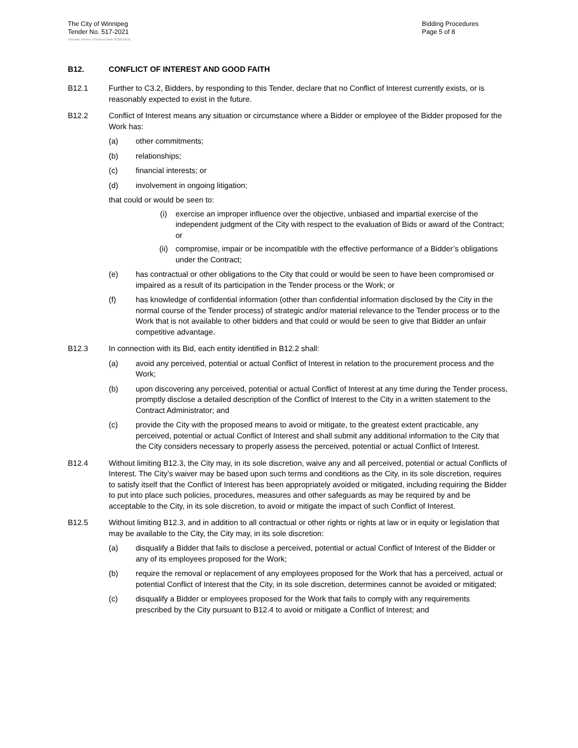The City of Winnipeg
Tender No. 517-2021
Bidding Procedures
Page 5 of 8
Template Version: eServices Main S020210101
B12. CONFLICT OF INTEREST AND GOOD FAITH
B12.1 Further to C3.2, Bidders, by responding to this Tender, declare that no Conflict of Interest currently exists, or is reasonably expected to exist in the future.
B12.2 Conflict of Interest means any situation or circumstance where a Bidder or employee of the Bidder proposed for the Work has:
(a) other commitments;
(b) relationships;
(c) financial interests; or
(d) involvement in ongoing litigation;
that could or would be seen to:
(i) exercise an improper influence over the objective, unbiased and impartial exercise of the independent judgment of the City with respect to the evaluation of Bids or award of the Contract; or
(ii) compromise, impair or be incompatible with the effective performance of a Bidder’s obligations under the Contract;
(e) has contractual or other obligations to the City that could or would be seen to have been compromised or impaired as a result of its participation in the Tender process or the Work; or
(f) has knowledge of confidential information (other than confidential information disclosed by the City in the normal course of the Tender process) of strategic and/or material relevance to the Tender process or to the Work that is not available to other bidders and that could or would be seen to give that Bidder an unfair competitive advantage.
B12.3 In connection with its Bid, each entity identified in B12.2 shall:
(a) avoid any perceived, potential or actual Conflict of Interest in relation to the procurement process and the Work;
(b) upon discovering any perceived, potential or actual Conflict of Interest at any time during the Tender process, promptly disclose a detailed description of the Conflict of Interest to the City in a written statement to the Contract Administrator; and
(c) provide the City with the proposed means to avoid or mitigate, to the greatest extent practicable, any perceived, potential or actual Conflict of Interest and shall submit any additional information to the City that the City considers necessary to properly assess the perceived, potential or actual Conflict of Interest.
B12.4 Without limiting B12.3, the City may, in its sole discretion, waive any and all perceived, potential or actual Conflicts of Interest. The City’s waiver may be based upon such terms and conditions as the City, in its sole discretion, requires to satisfy itself that the Conflict of Interest has been appropriately avoided or mitigated, including requiring the Bidder to put into place such policies, procedures, measures and other safeguards as may be required by and be acceptable to the City, in its sole discretion, to avoid or mitigate the impact of such Conflict of Interest.
B12.5 Without limiting B12.3, and in addition to all contractual or other rights or rights at law or in equity or legislation that may be available to the City, the City may, in its sole discretion:
(a) disqualify a Bidder that fails to disclose a perceived, potential or actual Conflict of Interest of the Bidder or any of its employees proposed for the Work;
(b) require the removal or replacement of any employees proposed for the Work that has a perceived, actual or potential Conflict of Interest that the City, in its sole discretion, determines cannot be avoided or mitigated;
(c) disqualify a Bidder or employees proposed for the Work that fails to comply with any requirements prescribed by the City pursuant to B12.4 to avoid or mitigate a Conflict of Interest; and